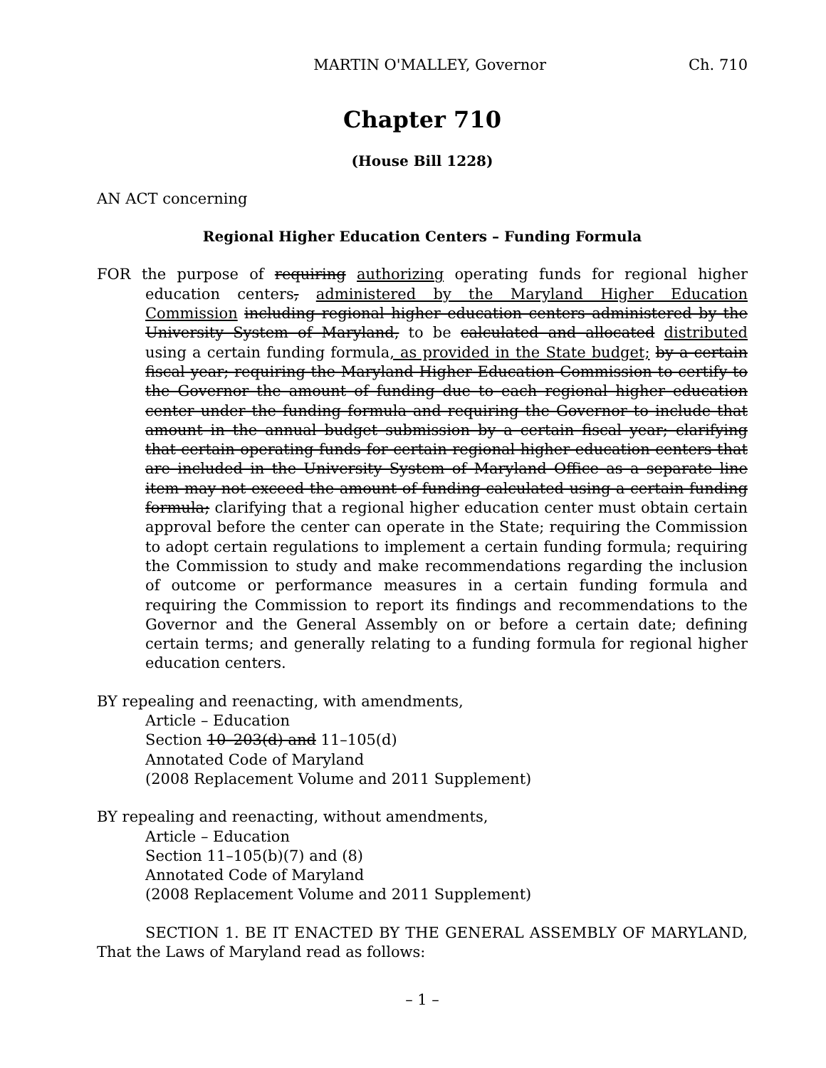MARTIN O'MALLEY, Governor Ch. 710
Chapter 710
(House Bill 1228)
AN ACT concerning
Regional Higher Education Centers – Funding Formula
FOR the purpose of requiring authorizing operating funds for regional higher education centers, administered by the Maryland Higher Education Commission including regional higher education centers administered by the University System of Maryland, to be calculated and allocated distributed using a certain funding formula, as provided in the State budget; by a certain fiscal year; requiring the Maryland Higher Education Commission to certify to the Governor the amount of funding due to each regional higher education center under the funding formula and requiring the Governor to include that amount in the annual budget submission by a certain fiscal year; clarifying that certain operating funds for certain regional higher education centers that are included in the University System of Maryland Office as a separate line item may not exceed the amount of funding calculated using a certain funding formula; clarifying that a regional higher education center must obtain certain approval before the center can operate in the State; requiring the Commission to adopt certain regulations to implement a certain funding formula; requiring the Commission to study and make recommendations regarding the inclusion of outcome or performance measures in a certain funding formula and requiring the Commission to report its findings and recommendations to the Governor and the General Assembly on or before a certain date; defining certain terms; and generally relating to a funding formula for regional higher education centers.
BY repealing and reenacting, with amendments,
Article – Education
Section 10–203(d) and 11–105(d)
Annotated Code of Maryland
(2008 Replacement Volume and 2011 Supplement)
BY repealing and reenacting, without amendments,
Article – Education
Section 11–105(b)(7) and (8)
Annotated Code of Maryland
(2008 Replacement Volume and 2011 Supplement)
SECTION 1. BE IT ENACTED BY THE GENERAL ASSEMBLY OF MARYLAND, That the Laws of Maryland read as follows:
– 1 –